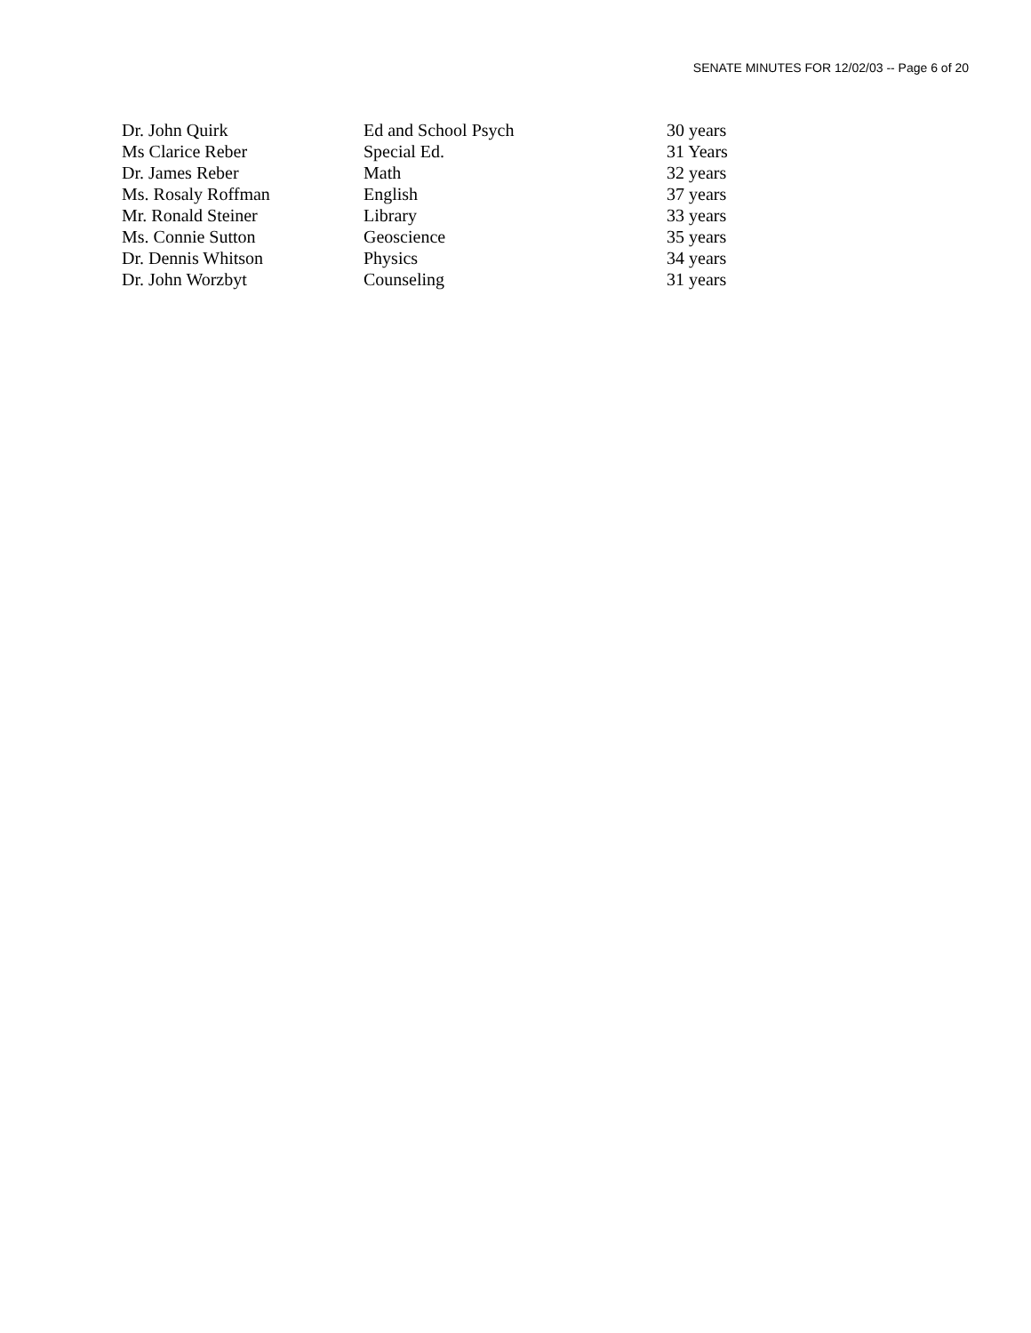SENATE MINUTES FOR 12/02/03 -- Page 6 of 20
| Dr. John Quirk | Ed and School Psych | 30 years |
| Ms Clarice Reber | Special Ed. | 31 Years |
| Dr. James Reber | Math | 32 years |
| Ms. Rosaly Roffman | English | 37 years |
| Mr. Ronald Steiner | Library | 33 years |
| Ms. Connie Sutton | Geoscience | 35 years |
| Dr. Dennis Whitson | Physics | 34 years |
| Dr. John Worzbyt | Counseling | 31 years |